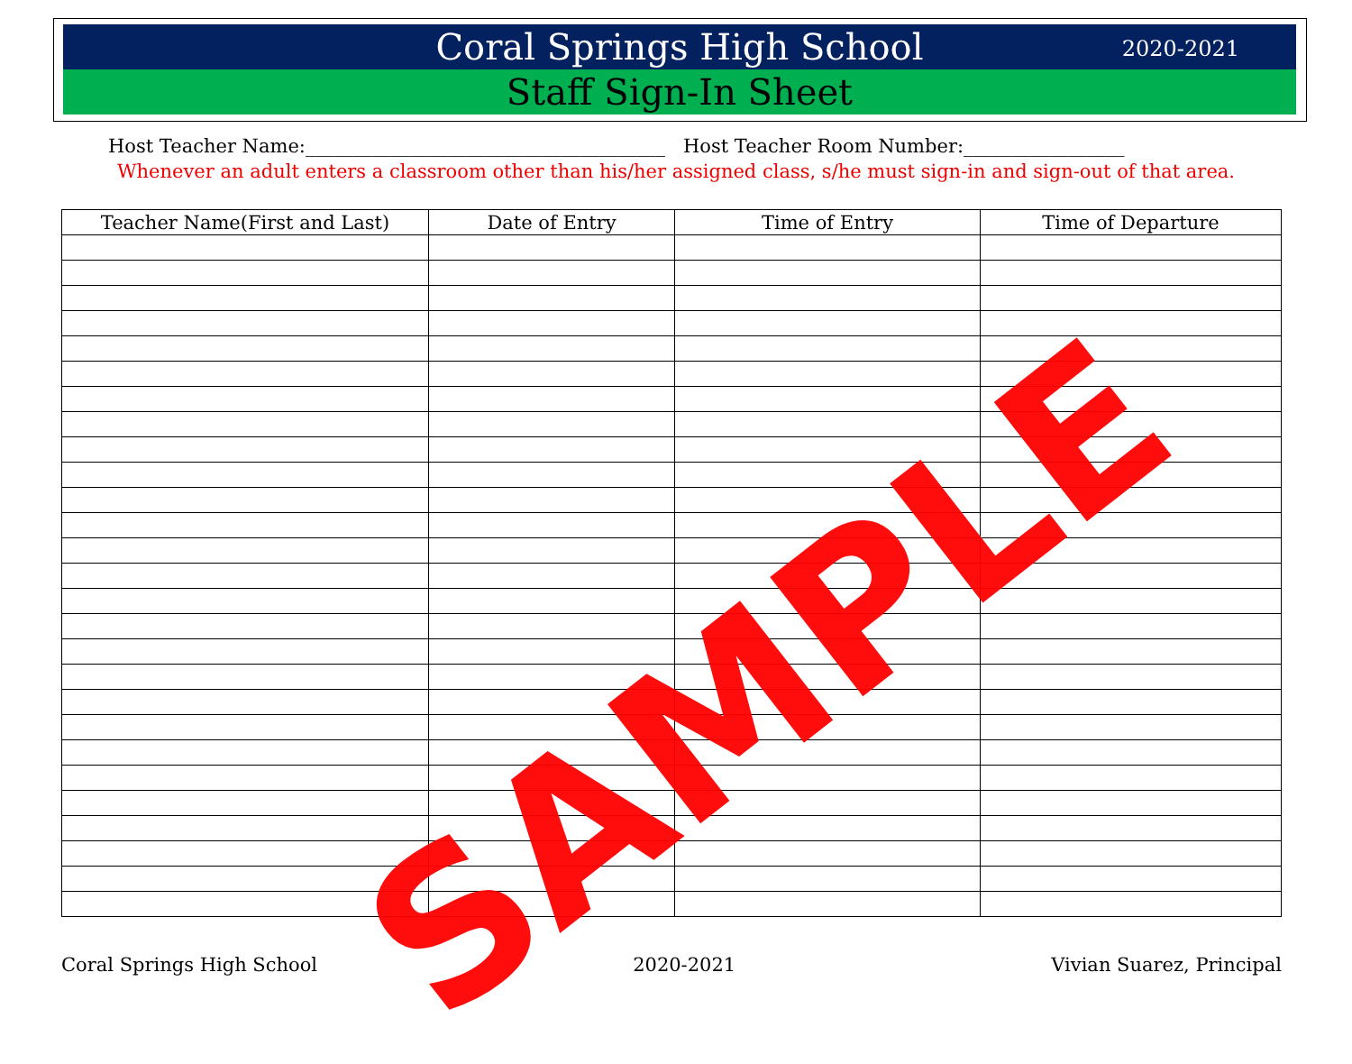Coral Springs High School 2020-2021
Staff Sign-In Sheet
Host Teacher Name:______________________________________ Host Teacher Room Number:_________________
Whenever an adult enters a classroom other than his/her assigned class, s/he must sign-in and sign-out of that area.
| Teacher Name(First and Last) | Date of Entry | Time of Entry | Time of Departure |
| --- | --- | --- | --- |
SAMPLE
Coral Springs High School 2020-2021 Vivian Suarez, Principal